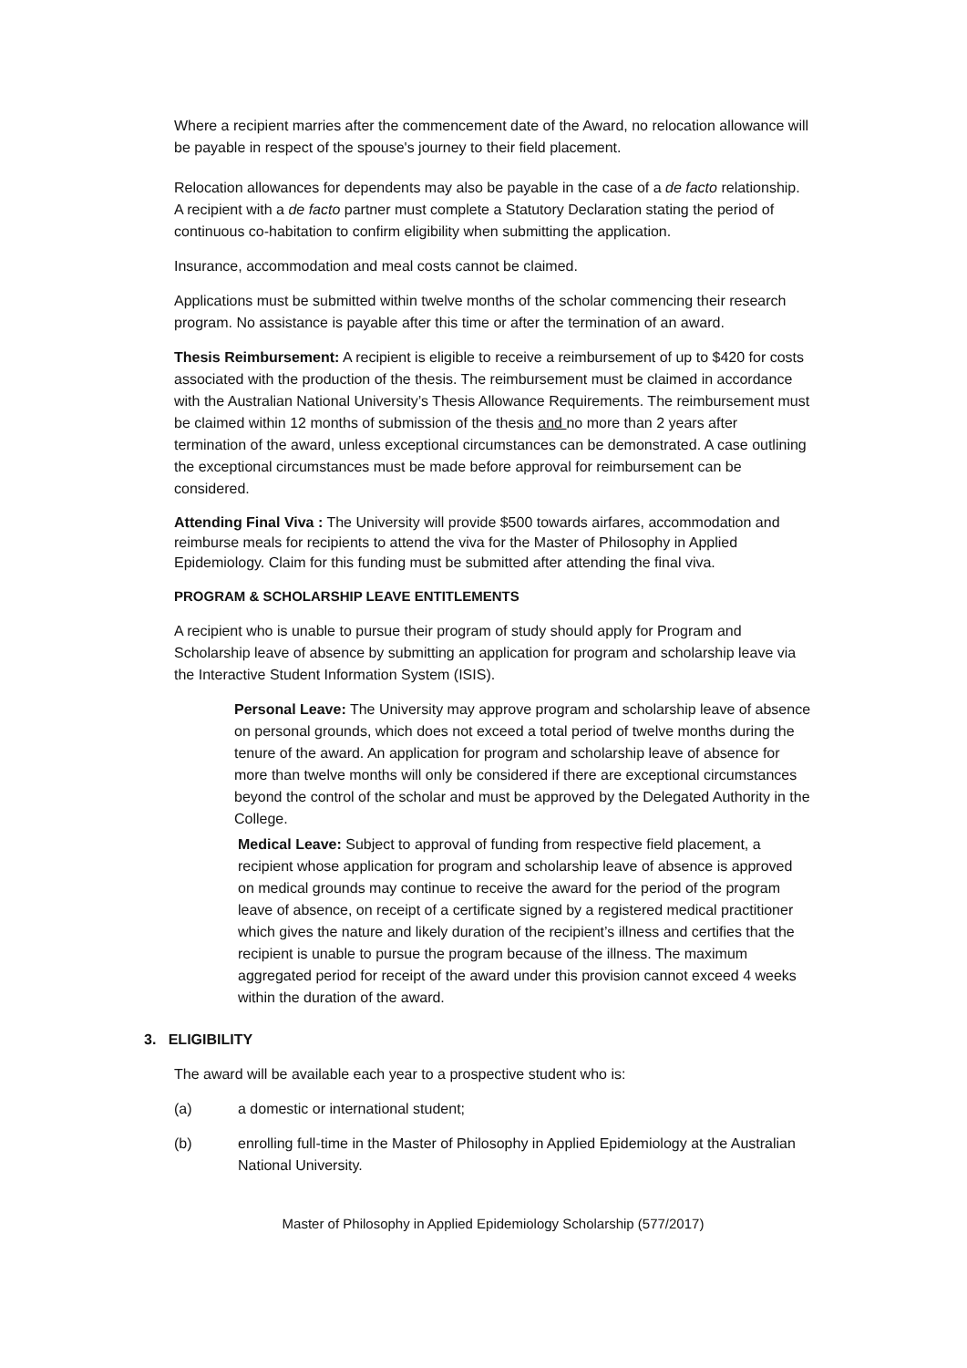Where a recipient marries after the commencement date of the Award, no relocation allowance will be payable in respect of the spouse's journey to their field placement.
Relocation allowances for dependents may also be payable in the case of a de facto relationship. A recipient with a de facto partner must complete a Statutory Declaration stating the period of continuous co-habitation to confirm eligibility when submitting the application.
Insurance, accommodation and meal costs cannot be claimed.
Applications must be submitted within twelve months of the scholar commencing their research program. No assistance is payable after this time or after the termination of an award.
Thesis Reimbursement: A recipient is eligible to receive a reimbursement of up to $420 for costs associated with the production of the thesis. The reimbursement must be claimed in accordance with the Australian National University’s Thesis Allowance Requirements. The reimbursement must be claimed within 12 months of submission of the thesis and no more than 2 years after termination of the award, unless exceptional circumstances can be demonstrated. A case outlining the exceptional circumstances must be made before approval for reimbursement can be considered.
Attending Final Viva : The University will provide $500 towards airfares, accommodation and reimburse meals for recipients to attend the viva for the Master of Philosophy in Applied Epidemiology. Claim for this funding must be submitted after attending the final viva.
PROGRAM & SCHOLARSHIP LEAVE ENTITLEMENTS
A recipient who is unable to pursue their program of study should apply for Program and Scholarship leave of absence by submitting an application for program and scholarship leave via the Interactive Student Information System (ISIS).
Personal Leave: The University may approve program and scholarship leave of absence on personal grounds, which does not exceed a total period of twelve months during the tenure of the award. An application for program and scholarship leave of absence for more than twelve months will only be considered if there are exceptional circumstances beyond the control of the scholar and must be approved by the Delegated Authority in the College.
Medical Leave: Subject to approval of funding from respective field placement, a recipient whose application for program and scholarship leave of absence is approved on medical grounds may continue to receive the award for the period of the program leave of absence, on receipt of a certificate signed by a registered medical practitioner which gives the nature and likely duration of the recipient’s illness and certifies that the recipient is unable to pursue the program because of the illness. The maximum aggregated period for receipt of the award under this provision cannot exceed 4 weeks within the duration of the award.
3. ELIGIBILITY
The award will be available each year to a prospective student who is:
(a) a domestic or international student;
(b) enrolling full-time in the Master of Philosophy in Applied Epidemiology at the Australian National University.
Master of Philosophy in Applied Epidemiology Scholarship (577/2017)